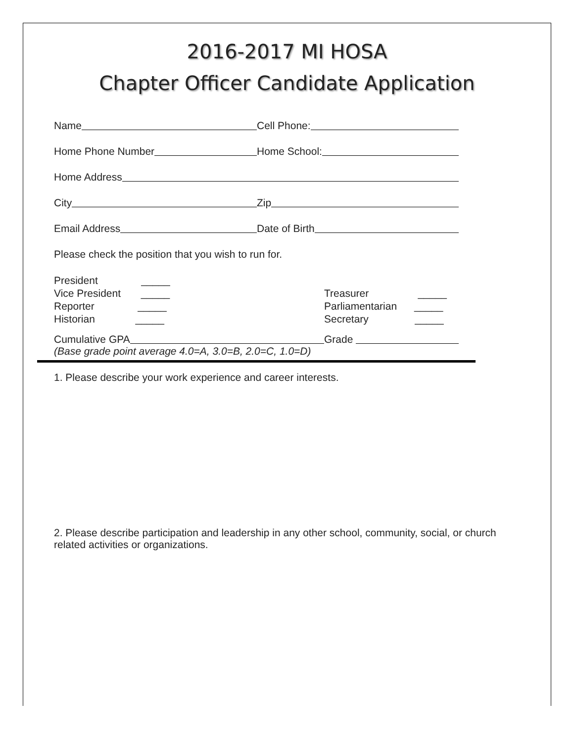2016-2017 MI HOSA
Chapter Officer Candidate Application
Name
Cell Phone:
Home Phone Number
Home School:
Home Address
City
Zip
Email Address
Date of Birth
Please check the position that you wish to run for.
President _____
Vice President _____
Reporter _____
Historian _____
Treasurer _____
Parliamentarian _____
Secretary _____
Cumulative GPA
Grade
(Base grade point average 4.0=A, 3.0=B, 2.0=C, 1.0=D)
1. Please describe your work experience and career interests.
2. Please describe participation and leadership in any other school, community, social, or church related activities or organizations.